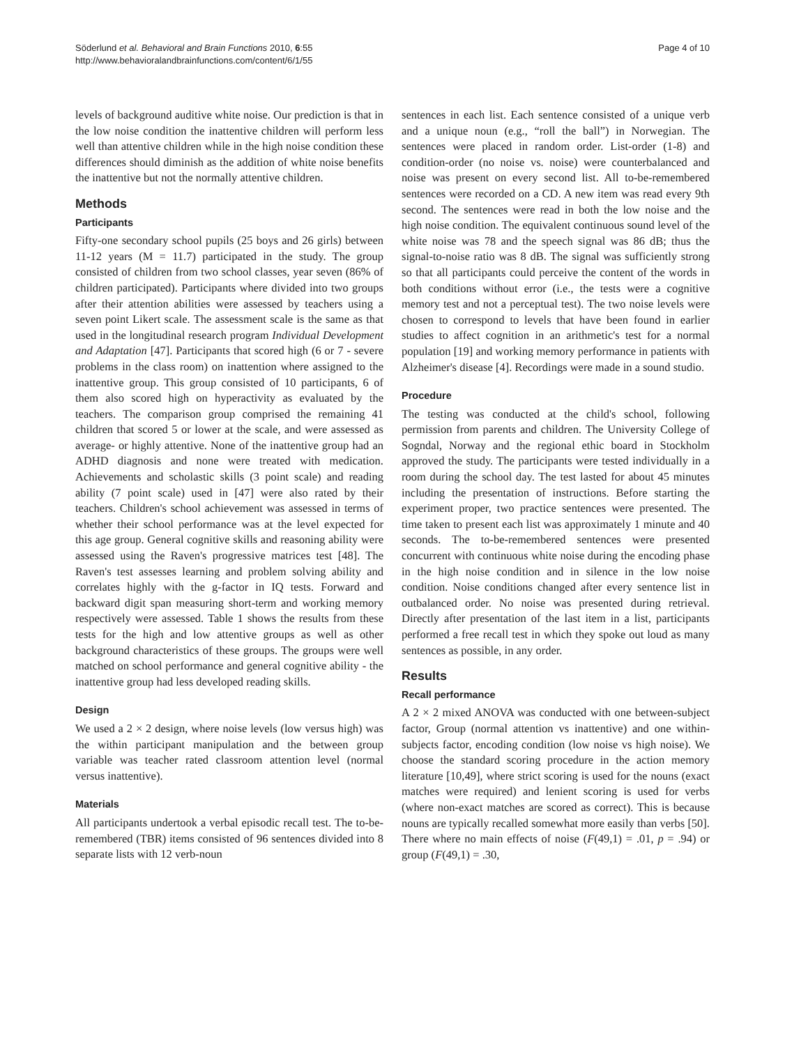Söderlund et al. Behavioral and Brain Functions 2010, 6:55
http://www.behavioralandbrainfunctions.com/content/6/1/55
Page 4 of 10
levels of background auditive white noise. Our prediction is that in the low noise condition the inattentive children will perform less well than attentive children while in the high noise condition these differences should diminish as the addition of white noise benefits the inattentive but not the normally attentive children.
Methods
Participants
Fifty-one secondary school pupils (25 boys and 26 girls) between 11-12 years (M = 11.7) participated in the study. The group consisted of children from two school classes, year seven (86% of children participated). Participants where divided into two groups after their attention abilities were assessed by teachers using a seven point Likert scale. The assessment scale is the same as that used in the longitudinal research program Individual Development and Adaptation [47]. Participants that scored high (6 or 7 - severe problems in the class room) on inattention where assigned to the inattentive group. This group consisted of 10 participants, 6 of them also scored high on hyperactivity as evaluated by the teachers. The comparison group comprised the remaining 41 children that scored 5 or lower at the scale, and were assessed as average- or highly attentive. None of the inattentive group had an ADHD diagnosis and none were treated with medication. Achievements and scholastic skills (3 point scale) and reading ability (7 point scale) used in [47] were also rated by their teachers. Children's school achievement was assessed in terms of whether their school performance was at the level expected for this age group. General cognitive skills and reasoning ability were assessed using the Raven's progressive matrices test [48]. The Raven's test assesses learning and problem solving ability and correlates highly with the g-factor in IQ tests. Forward and backward digit span measuring short-term and working memory respectively were assessed. Table 1 shows the results from these tests for the high and low attentive groups as well as other background characteristics of these groups. The groups were well matched on school performance and general cognitive ability - the inattentive group had less developed reading skills.
Design
We used a 2 × 2 design, where noise levels (low versus high) was the within participant manipulation and the between group variable was teacher rated classroom attention level (normal versus inattentive).
Materials
All participants undertook a verbal episodic recall test. The to-be-remembered (TBR) items consisted of 96 sentences divided into 8 separate lists with 12 verb-noun
sentences in each list. Each sentence consisted of a unique verb and a unique noun (e.g., “roll the ball”) in Norwegian. The sentences were placed in random order. List-order (1-8) and condition-order (no noise vs. noise) were counterbalanced and noise was present on every second list. All to-be-remembered sentences were recorded on a CD. A new item was read every 9th second. The sentences were read in both the low noise and the high noise condition. The equivalent continuous sound level of the white noise was 78 and the speech signal was 86 dB; thus the signal-to-noise ratio was 8 dB. The signal was sufficiently strong so that all participants could perceive the content of the words in both conditions without error (i.e., the tests were a cognitive memory test and not a perceptual test). The two noise levels were chosen to correspond to levels that have been found in earlier studies to affect cognition in an arithmetic's test for a normal population [19] and working memory performance in patients with Alzheimer's disease [4]. Recordings were made in a sound studio.
Procedure
The testing was conducted at the child's school, following permission from parents and children. The University College of Sogndal, Norway and the regional ethic board in Stockholm approved the study. The participants were tested individually in a room during the school day. The test lasted for about 45 minutes including the presentation of instructions. Before starting the experiment proper, two practice sentences were presented. The time taken to present each list was approximately 1 minute and 40 seconds. The to-be-remembered sentences were presented concurrent with continuous white noise during the encoding phase in the high noise condition and in silence in the low noise condition. Noise conditions changed after every sentence list in outbalanced order. No noise was presented during retrieval. Directly after presentation of the last item in a list, participants performed a free recall test in which they spoke out loud as many sentences as possible, in any order.
Results
Recall performance
A 2 × 2 mixed ANOVA was conducted with one between-subject factor, Group (normal attention vs inattentive) and one within-subjects factor, encoding condition (low noise vs high noise). We choose the standard scoring procedure in the action memory literature [10,49], where strict scoring is used for the nouns (exact matches were required) and lenient scoring is used for verbs (where non-exact matches are scored as correct). This is because nouns are typically recalled somewhat more easily than verbs [50]. There where no main effects of noise (F(49,1) = .01, p = .94) or group (F(49,1) = .30,